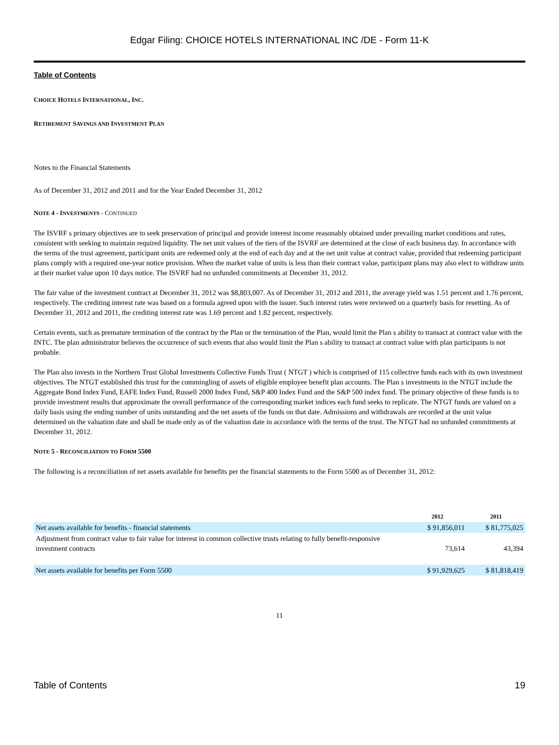Edgar Filing: CHOICE HOTELS INTERNATIONAL INC /DE - Form 11-K
Table of Contents
CHOICE HOTELS INTERNATIONAL, INC.
RETIREMENT SAVINGS AND INVESTMENT PLAN
Notes to the Financial Statements
As of December 31, 2012 and 2011 and for the Year Ended December 31, 2012
NOTE 4 - INVESTMENTS - CONTINUED
The ISVRF s primary objectives are to seek preservation of principal and provide interest income reasonably obtained under prevailing market conditions and rates, consistent with seeking to maintain required liquidity. The net unit values of the tiers of the ISVRF are determined at the close of each business day. In accordance with the terms of the trust agreement, participant units are redeemed only at the end of each day and at the net unit value at contract value, provided that redeeming participant plans comply with a required one-year notice provision. When the market value of units is less than their contract value, participant plans may also elect to withdraw units at their market value upon 10 days notice. The ISVRF had no unfunded commitments at December 31, 2012.
The fair value of the investment contract at December 31, 2012 was $8,803,007. As of December 31, 2012 and 2011, the average yield was 1.51 percent and 1.76 percent, respectively. The crediting interest rate was based on a formula agreed upon with the issuer. Such interest rates were reviewed on a quarterly basis for resetting. As of December 31, 2012 and 2011, the crediting interest rate was 1.69 percent and 1.82 percent, respectively.
Certain events, such as premature termination of the contract by the Plan or the termination of the Plan, would limit the Plan s ability to transact at contract value with the INTC. The plan administrator believes the occurrence of such events that also would limit the Plan s ability to transact at contract value with plan participants is not probable.
The Plan also invests in the Northern Trust Global Investments Collective Funds Trust ( NTGT ) which is comprised of 115 collective funds each with its own investment objectives. The NTGT established this trust for the commingling of assets of eligible employee benefit plan accounts. The Plan s investments in the NTGT include the Aggregate Bond Index Fund, EAFE Index Fund, Russell 2000 Index Fund, S&P 400 Index Fund and the S&P 500 index fund. The primary objective of these funds is to provide investment results that approximate the overall performance of the corresponding market indices each fund seeks to replicate. The NTGT funds are valued on a daily basis using the ending number of units outstanding and the net assets of the funds on that date. Admissions and withdrawals are recorded at the unit value determined on the valuation date and shall be made only as of the valuation date in accordance with the terms of the trust. The NTGT had no unfunded commitments at December 31, 2012.
NOTE 5 - RECONCILIATION TO FORM 5500
The following is a reconciliation of net assets available for benefits per the financial statements to the Form 5500 as of December 31, 2012:
| | 2012 | 2011 |
| --- | --- | --- |
| Net assets available for benefits - financial statements | $ 91,856,011 | $ 81,775,025 |
| Adjustment from contract value to fair value for interest in common collective trusts relating to fully benefit-responsive investment contracts | 73,614 | 43,394 |
| Net assets available for benefits per Form 5500 | $ 91,929,625 | $ 81,818,419 |
11
Table of Contents 19